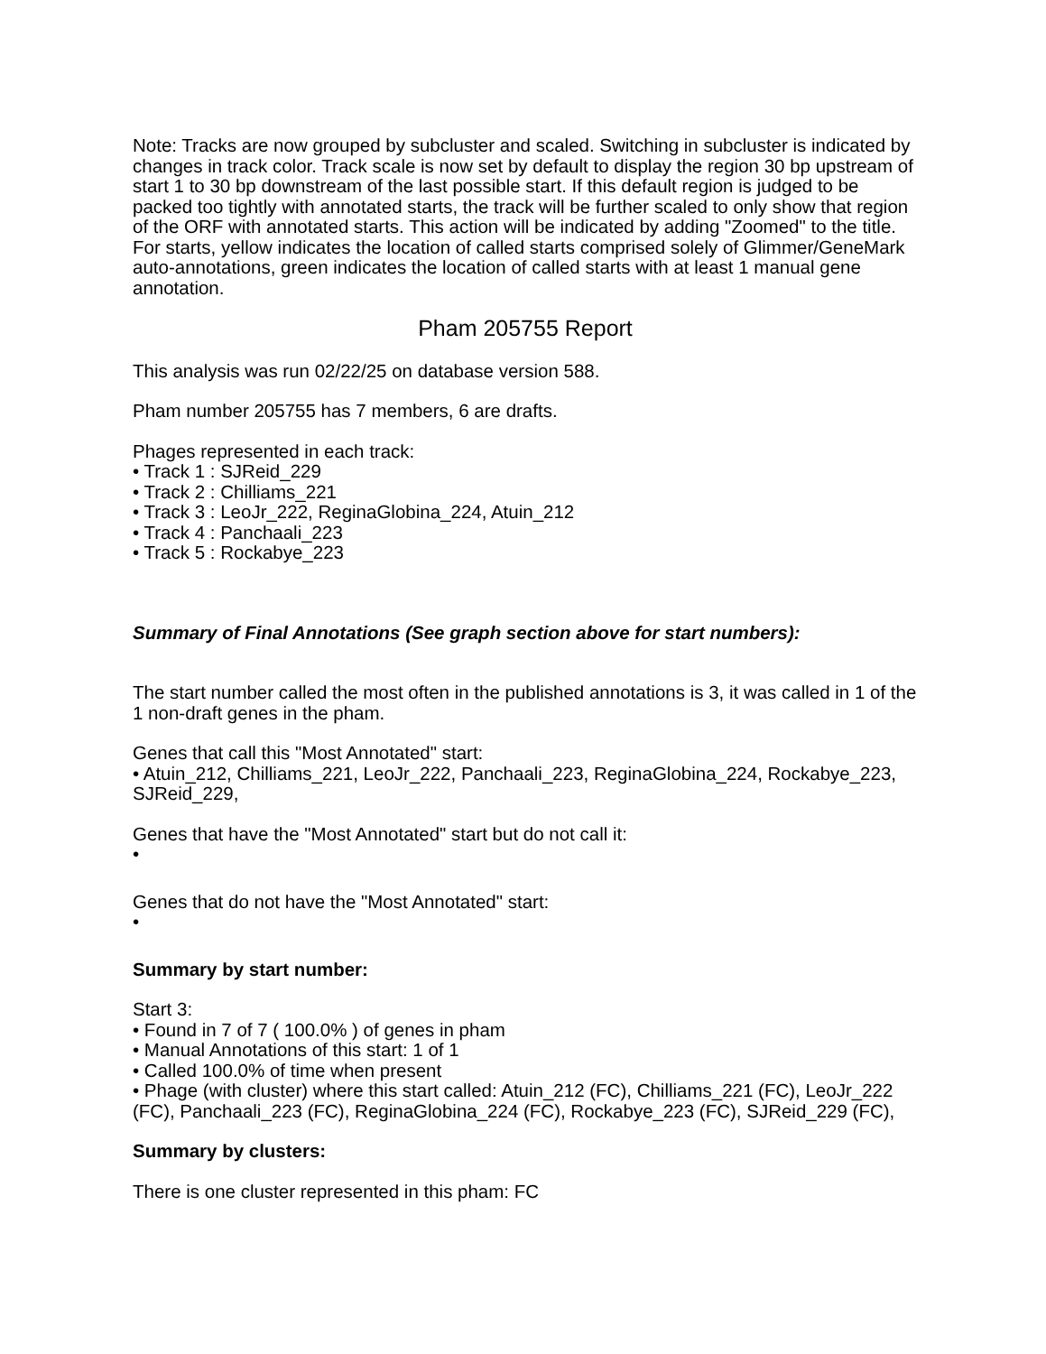Note: Tracks are now grouped by subcluster and scaled. Switching in subcluster is indicated by changes in track color. Track scale is now set by default to display the region 30 bp upstream of start 1 to 30 bp downstream of the last possible start. If this default region is judged to be packed too tightly with annotated starts, the track will be further scaled to only show that region of the ORF with annotated starts. This action will be indicated by adding "Zoomed" to the title. For starts, yellow indicates the location of called starts comprised solely of Glimmer/GeneMark auto-annotations, green indicates the location of called starts with at least 1 manual gene annotation.
Pham 205755 Report
This analysis was run 02/22/25 on database version 588.
Pham number 205755 has 7 members, 6 are drafts.
Phages represented in each track:
• Track 1 : SJReid_229
• Track 2 : Chilliams_221
• Track 3 : LeoJr_222, ReginaGlobina_224, Atuin_212
• Track 4 : Panchaali_223
• Track 5 : Rockabye_223
Summary of Final Annotations (See graph section above for start numbers):
The start number called the most often in the published annotations is 3, it was called in 1 of the 1 non-draft genes in the pham.
Genes that call this "Most Annotated" start:
• Atuin_212, Chilliams_221, LeoJr_222, Panchaali_223, ReginaGlobina_224, Rockabye_223, SJReid_229,
Genes that have the "Most Annotated" start but do not call it:
•
Genes that do not have the "Most Annotated" start:
•
Summary by start number:
Start 3:
• Found in 7 of 7 ( 100.0% ) of genes in pham
• Manual Annotations of this start: 1 of 1
• Called 100.0% of time when present
• Phage (with cluster) where this start called: Atuin_212 (FC), Chilliams_221 (FC), LeoJr_222 (FC), Panchaali_223 (FC), ReginaGlobina_224 (FC), Rockabye_223 (FC), SJReid_229 (FC),
Summary by clusters:
There is one cluster represented in this pham: FC